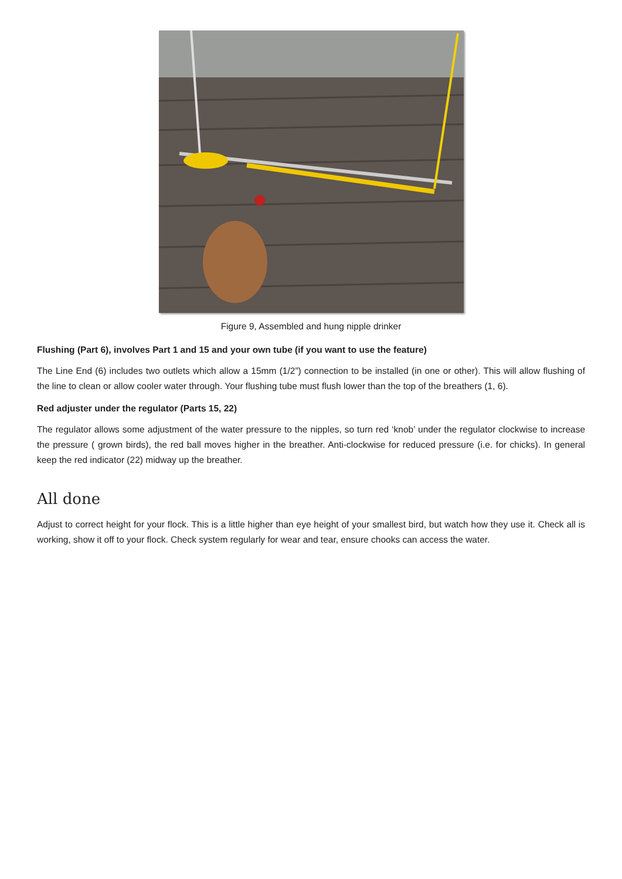Figure 9, Assembled and hung nipple drinker
Flushing (Part 6), involves Part 1 and 15 and your own tube (if you want to use the feature)
The Line End (6) includes two outlets which allow a 15mm (1/2”) connection to be installed (in one or other). This will allow flushing of the line to clean or allow cooler water through. Your flushing tube must flush lower than the top of the breathers (1, 6).
Red adjuster under the regulator (Parts 15, 22)
The regulator allows some adjustment of the water pressure to the nipples, so turn red ‘knob’ under the regulator clockwise to increase the pressure ( grown birds), the red ball moves higher in the breather. Anti-clockwise for reduced pressure (i.e. for chicks). In general keep the red indicator (22) midway up the breather.
All done
Adjust to correct height for your flock. This is a little higher than eye height of your smallest bird, but watch how they use it. Check all is working, show it off to your flock. Check system regularly for wear and tear, ensure chooks can access the water.